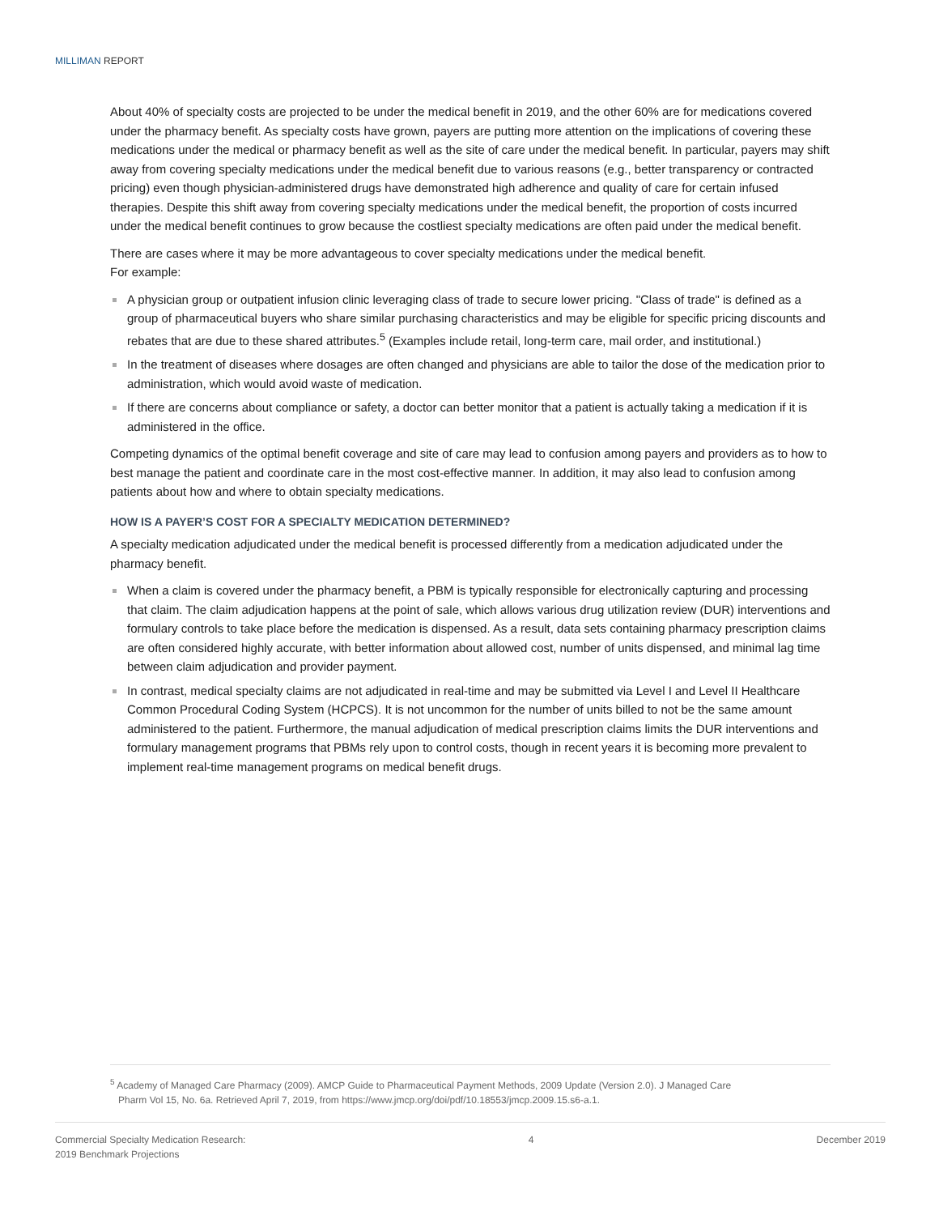MILLIMAN REPORT
About 40% of specialty costs are projected to be under the medical benefit in 2019, and the other 60% are for medications covered under the pharmacy benefit. As specialty costs have grown, payers are putting more attention on the implications of covering these medications under the medical or pharmacy benefit as well as the site of care under the medical benefit. In particular, payers may shift away from covering specialty medications under the medical benefit due to various reasons (e.g., better transparency or contracted pricing) even though physician-administered drugs have demonstrated high adherence and quality of care for certain infused therapies. Despite this shift away from covering specialty medications under the medical benefit, the proportion of costs incurred under the medical benefit continues to grow because the costliest specialty medications are often paid under the medical benefit.
There are cases where it may be more advantageous to cover specialty medications under the medical benefit.
For example:
A physician group or outpatient infusion clinic leveraging class of trade to secure lower pricing. "Class of trade" is defined as a group of pharmaceutical buyers who share similar purchasing characteristics and may be eligible for specific pricing discounts and rebates that are due to these shared attributes.<sup>5</sup> (Examples include retail, long-term care, mail order, and institutional.)
In the treatment of diseases where dosages are often changed and physicians are able to tailor the dose of the medication prior to administration, which would avoid waste of medication.
If there are concerns about compliance or safety, a doctor can better monitor that a patient is actually taking a medication if it is administered in the office.
Competing dynamics of the optimal benefit coverage and site of care may lead to confusion among payers and providers as to how to best manage the patient and coordinate care in the most cost-effective manner. In addition, it may also lead to confusion among patients about how and where to obtain specialty medications.
HOW IS A PAYER’S COST FOR A SPECIALTY MEDICATION DETERMINED?
A specialty medication adjudicated under the medical benefit is processed differently from a medication adjudicated under the pharmacy benefit.
When a claim is covered under the pharmacy benefit, a PBM is typically responsible for electronically capturing and processing that claim. The claim adjudication happens at the point of sale, which allows various drug utilization review (DUR) interventions and formulary controls to take place before the medication is dispensed. As a result, data sets containing pharmacy prescription claims are often considered highly accurate, with better information about allowed cost, number of units dispensed, and minimal lag time between claim adjudication and provider payment.
In contrast, medical specialty claims are not adjudicated in real-time and may be submitted via Level I and Level II Healthcare Common Procedural Coding System (HCPCS). It is not uncommon for the number of units billed to not be the same amount administered to the patient. Furthermore, the manual adjudication of medical prescription claims limits the DUR interventions and formulary management programs that PBMs rely upon to control costs, though in recent years it is becoming more prevalent to implement real-time management programs on medical benefit drugs.
<sup>5</sup> Academy of Managed Care Pharmacy (2009). AMCP Guide to Pharmaceutical Payment Methods, 2009 Update (Version 2.0). J Managed Care
Pharm Vol 15, No. 6a. Retrieved April 7, 2019, from https://www.jmcp.org/doi/pdf/10.18553/jmcp.2009.15.s6-a.1.
Commercial Specialty Medication Research:
2019 Benchmark Projections
4 December 2019